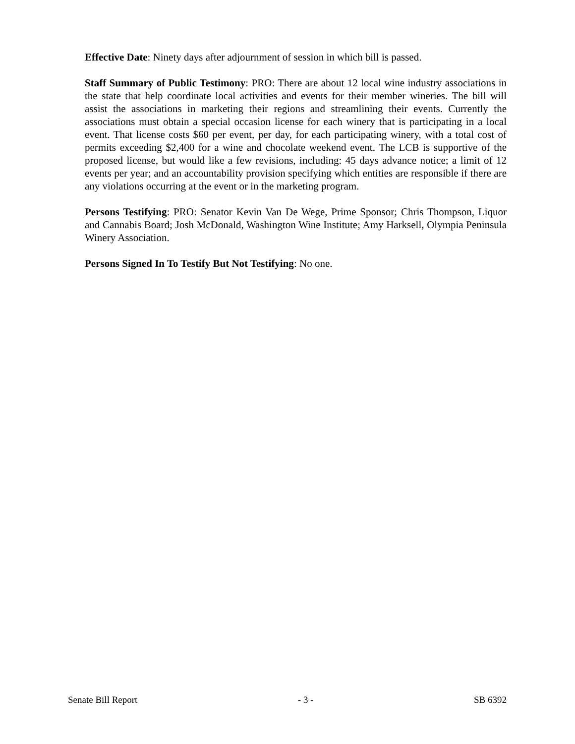Effective Date: Ninety days after adjournment of session in which bill is passed.
Staff Summary of Public Testimony: PRO: There are about 12 local wine industry associations in the state that help coordinate local activities and events for their member wineries. The bill will assist the associations in marketing their regions and streamlining their events. Currently the associations must obtain a special occasion license for each winery that is participating in a local event. That license costs $60 per event, per day, for each participating winery, with a total cost of permits exceeding $2,400 for a wine and chocolate weekend event. The LCB is supportive of the proposed license, but would like a few revisions, including: 45 days advance notice; a limit of 12 events per year; and an accountability provision specifying which entities are responsible if there are any violations occurring at the event or in the marketing program.
Persons Testifying: PRO: Senator Kevin Van De Wege, Prime Sponsor; Chris Thompson, Liquor and Cannabis Board; Josh McDonald, Washington Wine Institute; Amy Harksell, Olympia Peninsula Winery Association.
Persons Signed In To Testify But Not Testifying: No one.
Senate Bill Report - 3 - SB 6392